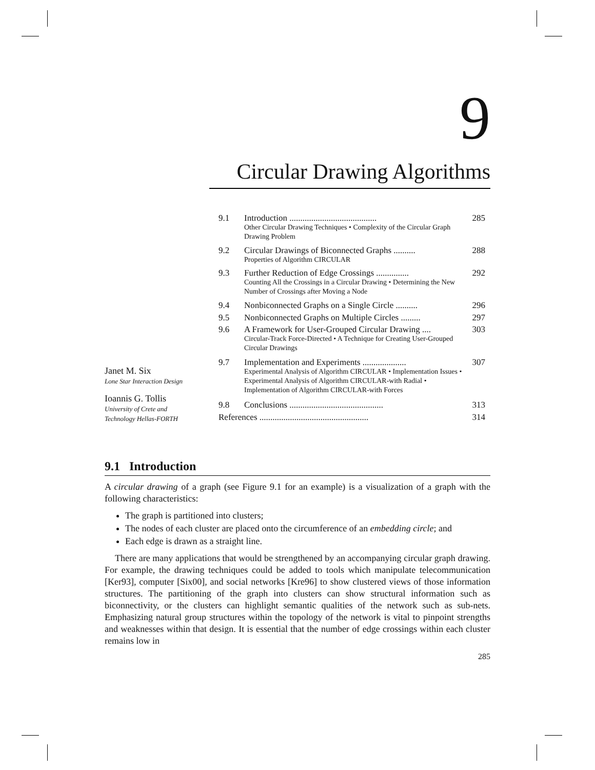9
Circular Drawing Algorithms
Janet M. Six
Lone Star Interaction Design
Ioannis G. Tollis
University of Crete and
Technology Hellas-FORTH
| 9.1 | Introduction ........................................ Other Circular Drawing Techniques • Complexity of the Circular Graph Drawing Problem | 285 |
| 9.2 | Circular Drawings of Biconnected Graphs .......... Properties of Algorithm CIRCULAR | 288 |
| 9.3 | Further Reduction of Edge Crossings ............... Counting All the Crossings in a Circular Drawing • Determining the New Number of Crossings after Moving a Node | 292 |
| 9.4 | Nonbiconnected Graphs on a Single Circle .......... | 296 |
| 9.5 | Nonbiconnected Graphs on Multiple Circles ......... | 297 |
| 9.6 | A Framework for User-Grouped Circular Drawing .... Circular-Track Force-Directed • A Technique for Creating User-Grouped Circular Drawings | 303 |
| 9.7 | Implementation and Experiments .................... Experimental Analysis of Algorithm CIRCULAR • Implementation Issues • Experimental Analysis of Algorithm CIRCULAR-with Radial • Implementation of Algorithm CIRCULAR-with Forces | 307 |
| 9.8 | Conclusions ........................................... | 313 |
| References .................................................. | | 314 |
9.1 Introduction
A circular drawing of a graph (see Figure 9.1 for an example) is a visualization of a graph with the following characteristics:
The graph is partitioned into clusters;
The nodes of each cluster are placed onto the circumference of an embedding circle; and
Each edge is drawn as a straight line.
There are many applications that would be strengthened by an accompanying circular graph drawing. For example, the drawing techniques could be added to tools which manipulate telecommunication [Ker93], computer [Six00], and social networks [Kre96] to show clustered views of those information structures. The partitioning of the graph into clusters can show structural information such as biconnectivity, or the clusters can highlight semantic qualities of the network such as sub-nets. Emphasizing natural group structures within the topology of the network is vital to pinpoint strengths and weaknesses within that design. It is essential that the number of edge crossings within each cluster remains low in
285